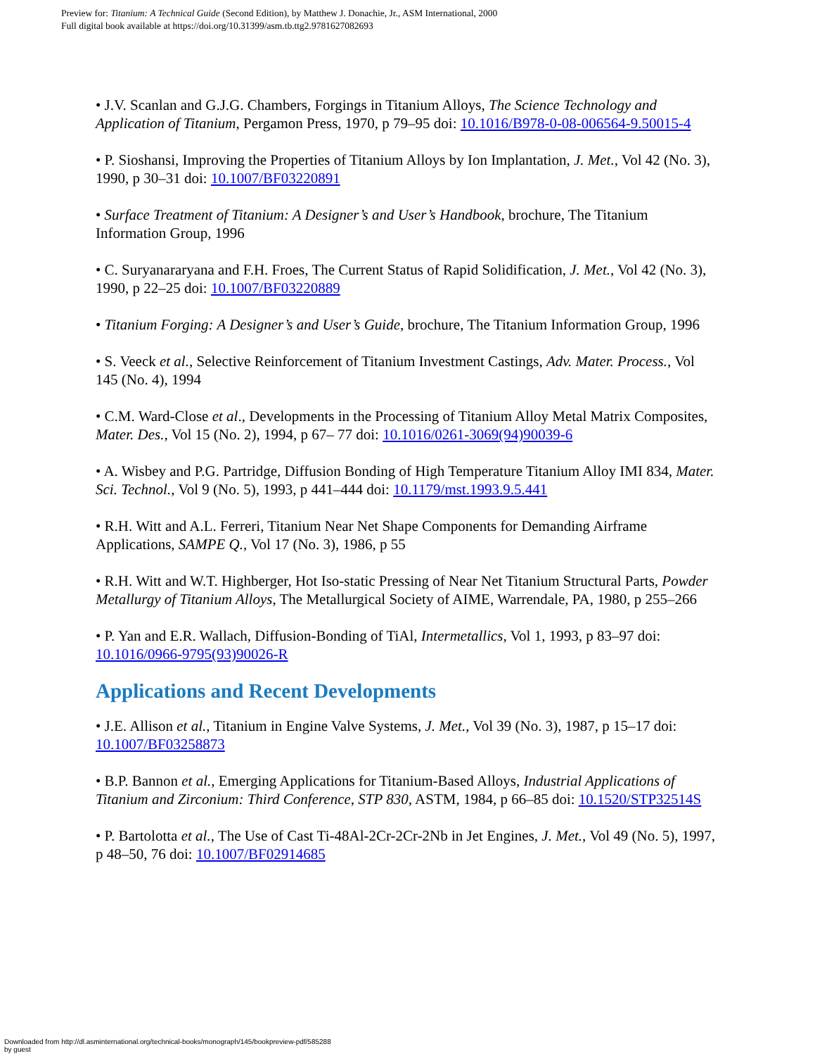Preview for: Titanium: A Technical Guide (Second Edition), by Matthew J. Donachie, Jr., ASM International, 2000
Full digital book available at https://doi.org/10.31399/asm.tb.ttg2.9781627082693
• J.V. Scanlan and G.J.G. Chambers, Forgings in Titanium Alloys, The Science Technology and Application of Titanium, Pergamon Press, 1970, p 79–95 doi: 10.1016/B978-0-08-006564-9.50015-4
• P. Sioshansi, Improving the Properties of Titanium Alloys by Ion Implantation, J. Met., Vol 42 (No. 3), 1990, p 30–31 doi: 10.1007/BF03220891
• Surface Treatment of Titanium: A Designer’s and User’s Handbook, brochure, The Titanium Information Group, 1996
• C. Suryanararyana and F.H. Froes, The Current Status of Rapid Solidification, J. Met., Vol 42 (No. 3), 1990, p 22–25 doi: 10.1007/BF03220889
• Titanium Forging: A Designer’s and User’s Guide, brochure, The Titanium Information Group, 1996
• S. Veeck et al., Selective Reinforcement of Titanium Investment Castings, Adv. Mater. Process., Vol 145 (No. 4), 1994
• C.M. Ward-Close et al., Developments in the Processing of Titanium Alloy Metal Matrix Composites, Mater. Des., Vol 15 (No. 2), 1994, p 67– 77 doi: 10.1016/0261-3069(94)90039-6
• A. Wisbey and P.G. Partridge, Diffusion Bonding of High Temperature Titanium Alloy IMI 834, Mater. Sci. Technol., Vol 9 (No. 5), 1993, p 441–444 doi: 10.1179/mst.1993.9.5.441
• R.H. Witt and A.L. Ferreri, Titanium Near Net Shape Components for Demanding Airframe Applications, SAMPE Q., Vol 17 (No. 3), 1986, p 55
• R.H. Witt and W.T. Highberger, Hot Iso-static Pressing of Near Net Titanium Structural Parts, Powder Metallurgy of Titanium Alloys, The Metallurgical Society of AIME, Warrendale, PA, 1980, p 255–266
• P. Yan and E.R. Wallach, Diffusion-Bonding of TiAl, Intermetallics, Vol 1, 1993, p 83–97 doi: 10.1016/0966-9795(93)90026-R
Applications and Recent Developments
• J.E. Allison et al., Titanium in Engine Valve Systems, J. Met., Vol 39 (No. 3), 1987, p 15–17 doi: 10.1007/BF03258873
• B.P. Bannon et al., Emerging Applications for Titanium-Based Alloys, Industrial Applications of Titanium and Zirconium: Third Conference, STP 830, ASTM, 1984, p 66–85 doi: 10.1520/STP32514S
• P. Bartolotta et al., The Use of Cast Ti-48Al-2Cr-2Cr-2Nb in Jet Engines, J. Met., Vol 49 (No. 5), 1997, p 48–50, 76 doi: 10.1007/BF02914685
Downloaded from http://dl.asminternational.org/technical-books/monograph/145/bookpreview-pdf/585288
by guest